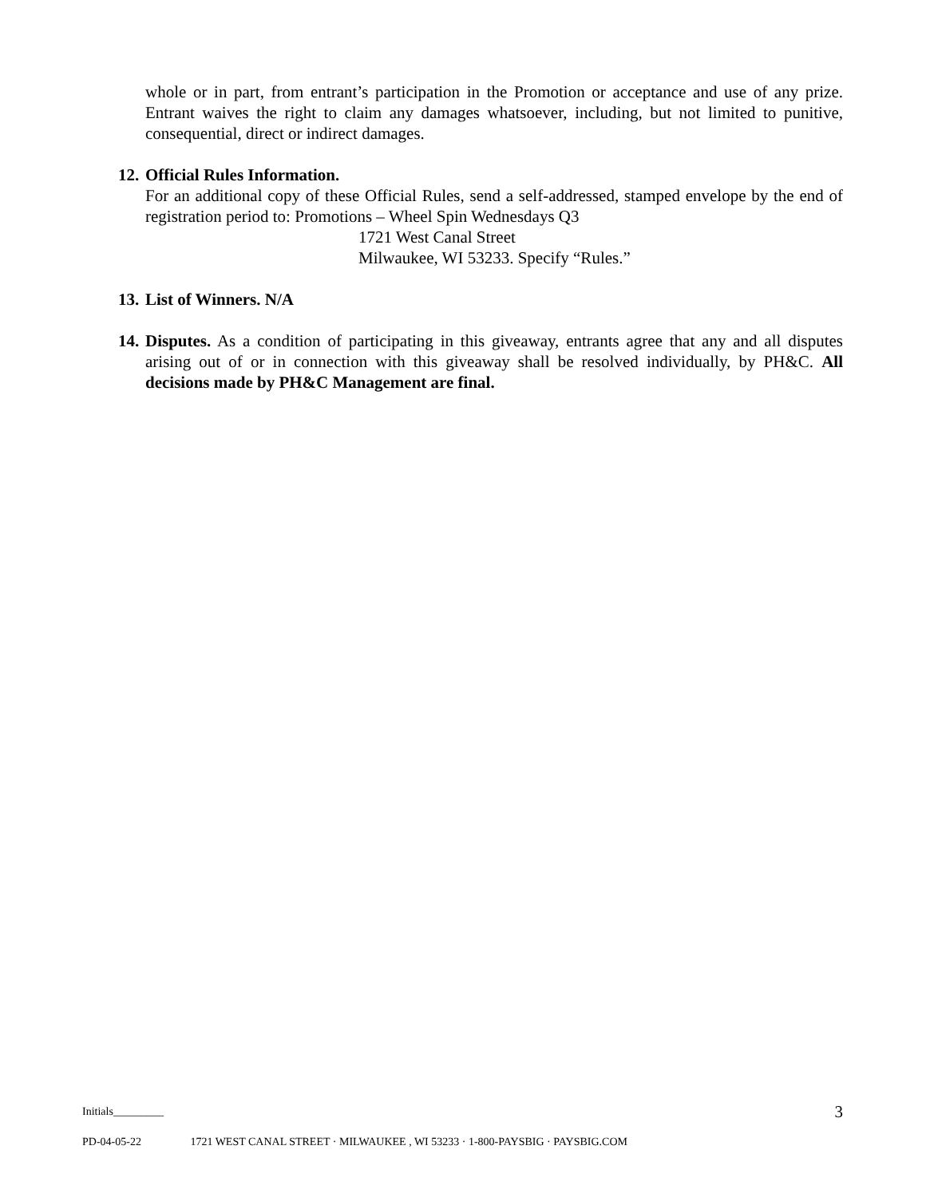whole or in part, from entrant’s participation in the Promotion or acceptance and use of any prize. Entrant waives the right to claim any damages whatsoever, including, but not limited to punitive, consequential, direct or indirect damages.
12. Official Rules Information.
For an additional copy of these Official Rules, send a self-addressed, stamped envelope by the end of registration period to: Promotions – Wheel Spin Wednesdays Q3
1721 West Canal Street
Milwaukee, WI 53233. Specify “Rules.”
13. List of Winners. N/A
14.
Disputes. As a condition of participating in this giveaway, entrants agree that any and all disputes arising out of or in connection with this giveaway shall be resolved individually, by PH&C. All decisions made by PH&C Management are final.
Initials_________ 3
PD-04-05-22 1721 WEST CANAL STREET · MILWAUKEE , WI 53233 · 1-800-PAYSBIG · PAYSBIG.COM